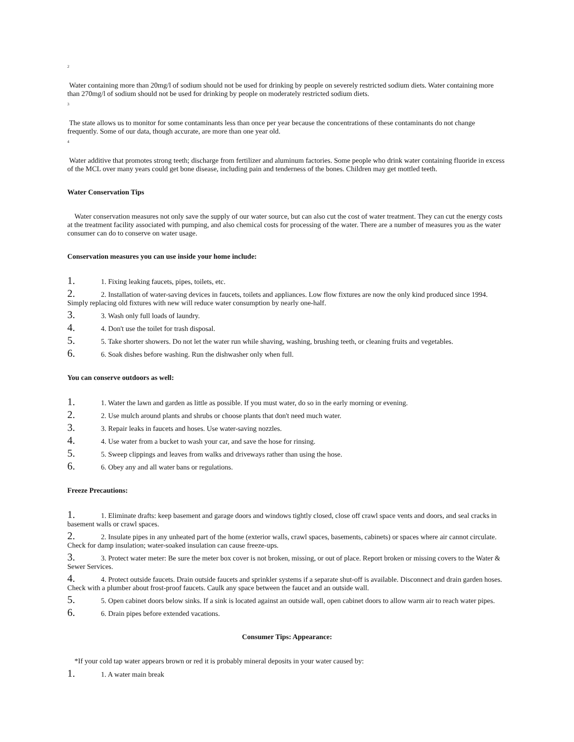2
Water containing more than 20mg/l of sodium should not be used for drinking by people on severely restricted sodium diets. Water containing more than 270mg/l of sodium should not be used for drinking by people on moderately restricted sodium diets.
3
The state allows us to monitor for some contaminants less than once per year because the concentrations of these contaminants do not change frequently. Some of our data, though accurate, are more than one year old.
4
Water additive that promotes strong teeth; discharge from fertilizer and aluminum factories. Some people who drink water containing fluoride in excess of the MCL over many years could get bone disease, including pain and tenderness of the bones. Children may get mottled teeth.
Water Conservation Tips
Water conservation measures not only save the supply of our water source, but can also cut the cost of water treatment. They can cut the energy costs at the treatment facility associated with pumping, and also chemical costs for processing of the water. There are a number of measures you as the water consumer can do to conserve on water usage.
Conservation measures you can use inside your home include:
1. 1. Fixing leaking faucets, pipes, toilets, etc.
2. 2. Installation of water-saving devices in faucets, toilets and appliances. Low flow fixtures are now the only kind produced since 1994. Simply replacing old fixtures with new will reduce water consumption by nearly one-half.
3. 3. Wash only full loads of laundry.
4. 4. Don't use the toilet for trash disposal.
5. 5. Take shorter showers. Do not let the water run while shaving, washing, brushing teeth, or cleaning fruits and vegetables.
6. 6. Soak dishes before washing. Run the dishwasher only when full.
You can conserve outdoors as well:
1. 1. Water the lawn and garden as little as possible. If you must water, do so in the early morning or evening.
2. 2. Use mulch around plants and shrubs or choose plants that don't need much water.
3. 3. Repair leaks in faucets and hoses. Use water-saving nozzles.
4. 4. Use water from a bucket to wash your car, and save the hose for rinsing.
5. 5. Sweep clippings and leaves from walks and driveways rather than using the hose.
6. 6. Obey any and all water bans or regulations.
Freeze Precautions:
1. 1. Eliminate drafts: keep basement and garage doors and windows tightly closed, close off crawl space vents and doors, and seal cracks in basement walls or crawl spaces.
2. 2. Insulate pipes in any unheated part of the home (exterior walls, crawl spaces, basements, cabinets) or spaces where air cannot circulate. Check for damp insulation; water-soaked insulation can cause freeze-ups.
3. 3. Protect water meter: Be sure the meter box cover is not broken, missing, or out of place. Report broken or missing covers to the Water & Sewer Services.
4. 4. Protect outside faucets. Drain outside faucets and sprinkler systems if a separate shut-off is available. Disconnect and drain garden hoses. Check with a plumber about frost-proof faucets. Caulk any space between the faucet and an outside wall.
5. 5. Open cabinet doors below sinks. If a sink is located against an outside wall, open cabinet doors to allow warm air to reach water pipes.
6. 6. Drain pipes before extended vacations.
Consumer Tips: Appearance:
*If your cold tap water appears brown or red it is probably mineral deposits in your water caused by:
1. 1. A water main break